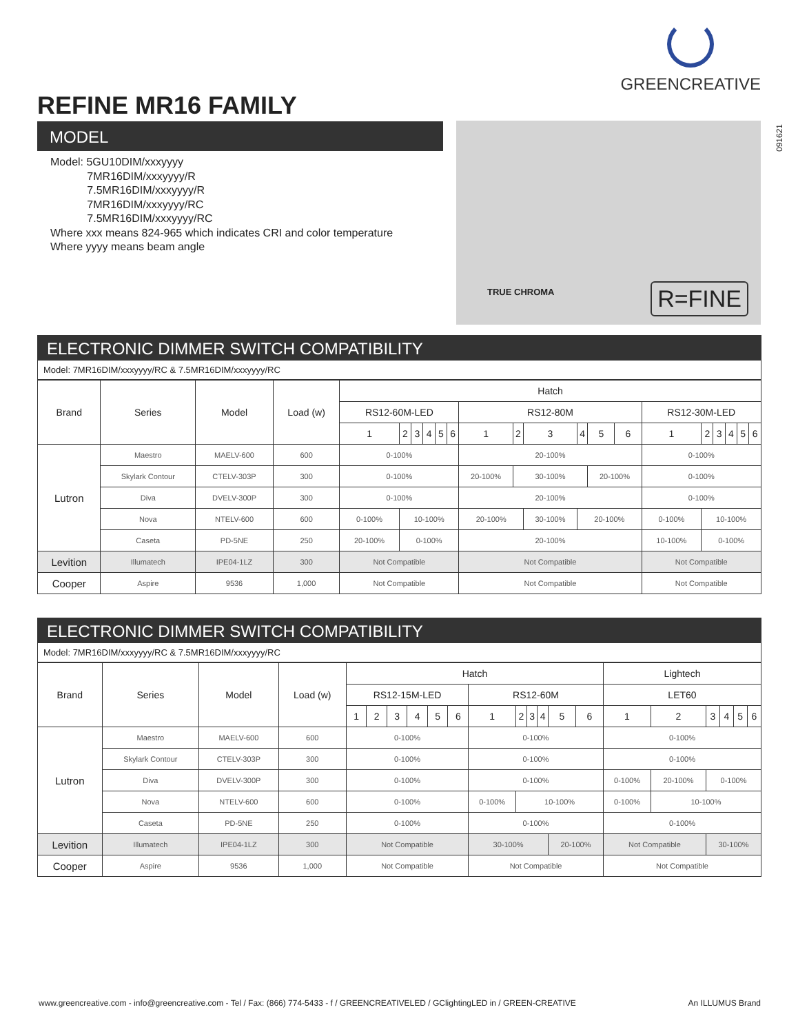GREENCREATIVE
091621
REFINE MR16 FAMILY
MODEL
Model: 5GU10DIM/xxxyyyy
7MR16DIM/xxxyyyy/R
7.5MR16DIM/xxxyyyy/R
7MR16DIM/xxxyyyy/RC
7.5MR16DIM/xxxyyyy/RC
Where xxx means 824-965 which indicates CRI and color temperature
Where yyyy means beam angle
TRUE CHROMA R=FINE
ELECTRONIC DIMMER SWITCH COMPATIBILITY
Model: 7MR16DIM/xxxyyyy/RC & 7.5MR16DIM/xxxyyyy/RC
| Brand | Series | Model | Load (w) | Hatch | | | | | | | | | | | | | | | | | |
| --- | --- | --- | --- | --- | --- | --- | --- | --- | --- | --- | --- | --- | --- | --- | --- | --- | --- | --- | --- | --- | --- |
| | | | | RS12-60M-LED | | | | | | RS12-80M | | | | | | RS12-30M-LED | | | | | |
| | | | | 1 | 2 | 3 | 4 | 5 | 6 | 1 | 2 | 3 | 4 | 5 | 6 | 1 | 2 | 3 | 4 | 5 | 6 |
| Lutron | Maestro | MAELV-600 | 600 | 0-100% | | | | | | 20-100% | | | | | | 0-100% | | | | | |
| | Skylark Contour | CTELV-303P | 300 | 0-100% | | | | | | 20-100% | 30-100% | | | 20-100% | | 0-100% | | | | | |
| | Diva | DVELV-300P | 300 | 0-100% | | | | | | 20-100% | | | | | | 0-100% | | | | | |
| | Nova | NTELV-600 | 600 | 0-100% | 10-100% | | | | | 20-100% | | 30-100% | 20-100% | | | 0-100% | 10-100% | | | | |
| | Caseta | PD-5NE | 250 | 20-100% | 0-100% | | | | | 20-100% | | | | | | 10-100% | 0-100% | | | | |
| Levition | Illumatech | IPE04-1LZ | 300 | Not Compatible | | | | | | Not Compatible | | | | | | Not Compatible | | | | | |
| Cooper | Aspire | 9536 | 1,000 | Not Compatible | | | | | | Not Compatible | | | | | | Not Compatible | | | | | |
ELECTRONIC DIMMER SWITCH COMPATIBILITY
Model: 7MR16DIM/xxxyyyy/RC & 7.5MR16DIM/xxxyyyy/RC
| Brand | Series | Model | Load (w) | Hatch | | | | | | | | | | | | Lightech | | | | | |
| --- | --- | --- | --- | --- | --- | --- | --- | --- | --- | --- | --- | --- | --- | --- | --- | --- | --- | --- | --- | --- | --- |
| | | | | RS12-15M-LED | | | | | | RS12-60M | | | | | | LET60 | | | | | |
| | | | | 1 | 2 | 3 | 4 | 5 | 6 | 1 | 2 | 3 | 4 | 5 | 6 | 1 | 2 | 3 | 4 | 5 | 6 |
| Lutron | Maestro | MAELV-600 | 600 | 0-100% | | | | | | 0-100% | | | | | | 0-100% | | | | | |
| | Skylark Contour | CTELV-303P | 300 | 0-100% | | | | | | 0-100% | | | | | | 0-100% | | | | | |
| | Diva | DVELV-300P | 300 | 0-100% | | | | | | 0-100% | | | | | | 0-100% | 20-100% | 0-100% | | | |
| | Nova | NTELV-600 | 600 | 0-100% | | | | | | 0-100% | 10-100% | | | | | 0-100% | 10-100% | | | | |
| | Caseta | PD-5NE | 250 | 0-100% | | | | | | 0-100% | | | | | | 0-100% | | | | | |
| Levition | Illumatech | IPE04-1LZ | 300 | Not Compatible | | | | | | 30-100% | | | | 20-100% | | Not Compatible | | 30-100% | | | |
| Cooper | Aspire | 9536 | 1,000 | Not Compatible | | | | | | Not Compatible | | | | | | Not Compatible | | | | | |
www.greencreative.com - info@greencreative.com - Tel / Fax: (866) 774-5433 - f / GREENCREATIVELED / GClightingLED in / GREEN-CREATIVE An ILLUMUS Brand